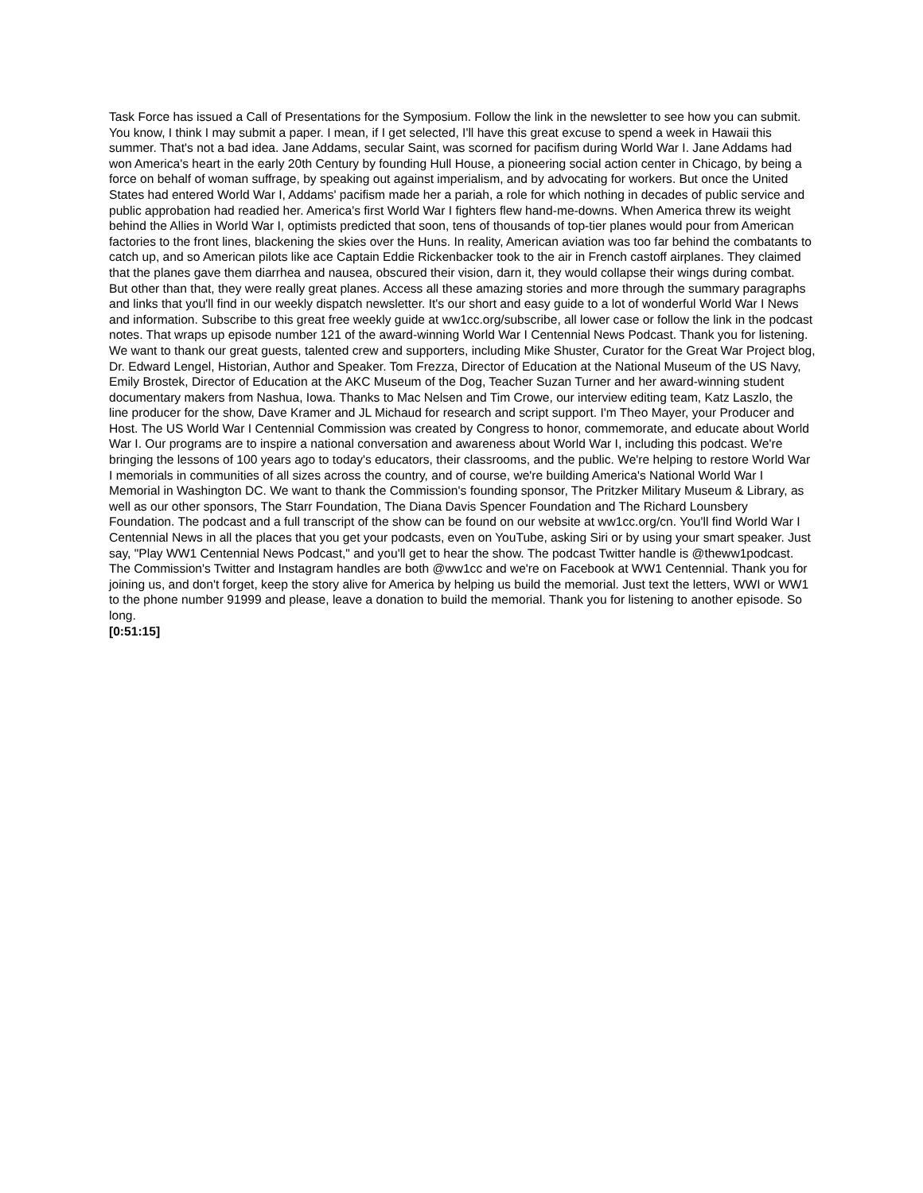Task Force has issued a Call of Presentations for the Symposium. Follow the link in the newsletter to see how you can submit. You know, I think I may submit a paper. I mean, if I get selected, I'll have this great excuse to spend a week in Hawaii this summer. That's not a bad idea. Jane Addams, secular Saint, was scorned for pacifism during World War I. Jane Addams had won America's heart in the early 20th Century by founding Hull House, a pioneering social action center in Chicago, by being a force on behalf of woman suffrage, by speaking out against imperialism, and by advocating for workers. But once the United States had entered World War I, Addams' pacifism made her a pariah, a role for which nothing in decades of public service and public approbation had readied her. America's first World War I fighters flew hand-me-downs. When America threw its weight behind the Allies in World War I, optimists predicted that soon, tens of thousands of top-tier planes would pour from American factories to the front lines, blackening the skies over the Huns. In reality, American aviation was too far behind the combatants to catch up, and so American pilots like ace Captain Eddie Rickenbacker took to the air in French castoff airplanes. They claimed that the planes gave them diarrhea and nausea, obscured their vision, darn it, they would collapse their wings during combat. But other than that, they were really great planes. Access all these amazing stories and more through the summary paragraphs and links that you'll find in our weekly dispatch newsletter. It's our short and easy guide to a lot of wonderful World War I News and information. Subscribe to this great free weekly guide at ww1cc.org/subscribe, all lower case or follow the link in the podcast notes. That wraps up episode number 121 of the award-winning World War I Centennial News Podcast. Thank you for listening. We want to thank our great guests, talented crew and supporters, including Mike Shuster, Curator for the Great War Project blog, Dr. Edward Lengel, Historian, Author and Speaker. Tom Frezza, Director of Education at the National Museum of the US Navy, Emily Brostek, Director of Education at the AKC Museum of the Dog, Teacher Suzan Turner and her award-winning student documentary makers from Nashua, Iowa. Thanks to Mac Nelsen and Tim Crowe, our interview editing team, Katz Laszlo, the line producer for the show, Dave Kramer and JL Michaud for research and script support. I'm Theo Mayer, your Producer and Host. The US World War I Centennial Commission was created by Congress to honor, commemorate, and educate about World War I. Our programs are to inspire a national conversation and awareness about World War I, including this podcast. We're bringing the lessons of 100 years ago to today's educators, their classrooms, and the public. We're helping to restore World War I memorials in communities of all sizes across the country, and of course, we're building America's National World War I Memorial in Washington DC. We want to thank the Commission's founding sponsor, The Pritzker Military Museum & Library, as well as our other sponsors, The Starr Foundation, The Diana Davis Spencer Foundation and The Richard Lounsbery Foundation. The podcast and a full transcript of the show can be found on our website at ww1cc.org/cn. You'll find World War I Centennial News in all the places that you get your podcasts, even on YouTube, asking Siri or by using your smart speaker. Just say, "Play WW1 Centennial News Podcast," and you'll get to hear the show. The podcast Twitter handle is @theww1podcast. The Commission's Twitter and Instagram handles are both @ww1cc and we're on Facebook at WW1 Centennial. Thank you for joining us, and don't forget, keep the story alive for America by helping us build the memorial. Just text the letters, WWI or WW1 to the phone number 91999 and please, leave a donation to build the memorial. Thank you for listening to another episode. So long.
[0:51:15]